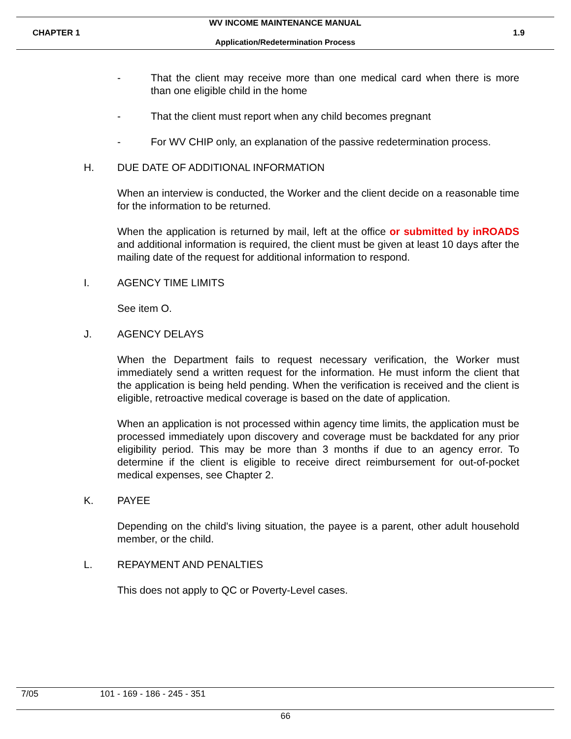WV INCOME MAINTENANCE MANUAL
CHAPTER 1 1.9
Application/Redetermination Process
- That the client may receive more than one medical card when there is more than one eligible child in the home
- That the client must report when any child becomes pregnant
- For WV CHIP only, an explanation of the passive redetermination process.
H. DUE DATE OF ADDITIONAL INFORMATION
When an interview is conducted, the Worker and the client decide on a reasonable time for the information to be returned.
When the application is returned by mail, left at the office or submitted by inROADS and additional information is required, the client must be given at least 10 days after the mailing date of the request for additional information to respond.
I. AGENCY TIME LIMITS
See item O.
J. AGENCY DELAYS
When the Department fails to request necessary verification, the Worker must immediately send a written request for the information. He must inform the client that the application is being held pending. When the verification is received and the client is eligible, retroactive medical coverage is based on the date of application.
When an application is not processed within agency time limits, the application must be processed immediately upon discovery and coverage must be backdated for any prior eligibility period. This may be more than 3 months if due to an agency error. To determine if the client is eligible to receive direct reimbursement for out-of-pocket medical expenses, see Chapter 2.
K. PAYEE
Depending on the child's living situation, the payee is a parent, other adult household member, or the child.
L. REPAYMENT AND PENALTIES
This does not apply to QC or Poverty-Level cases.
7/05 101 - 169 - 186 - 245 - 351
66